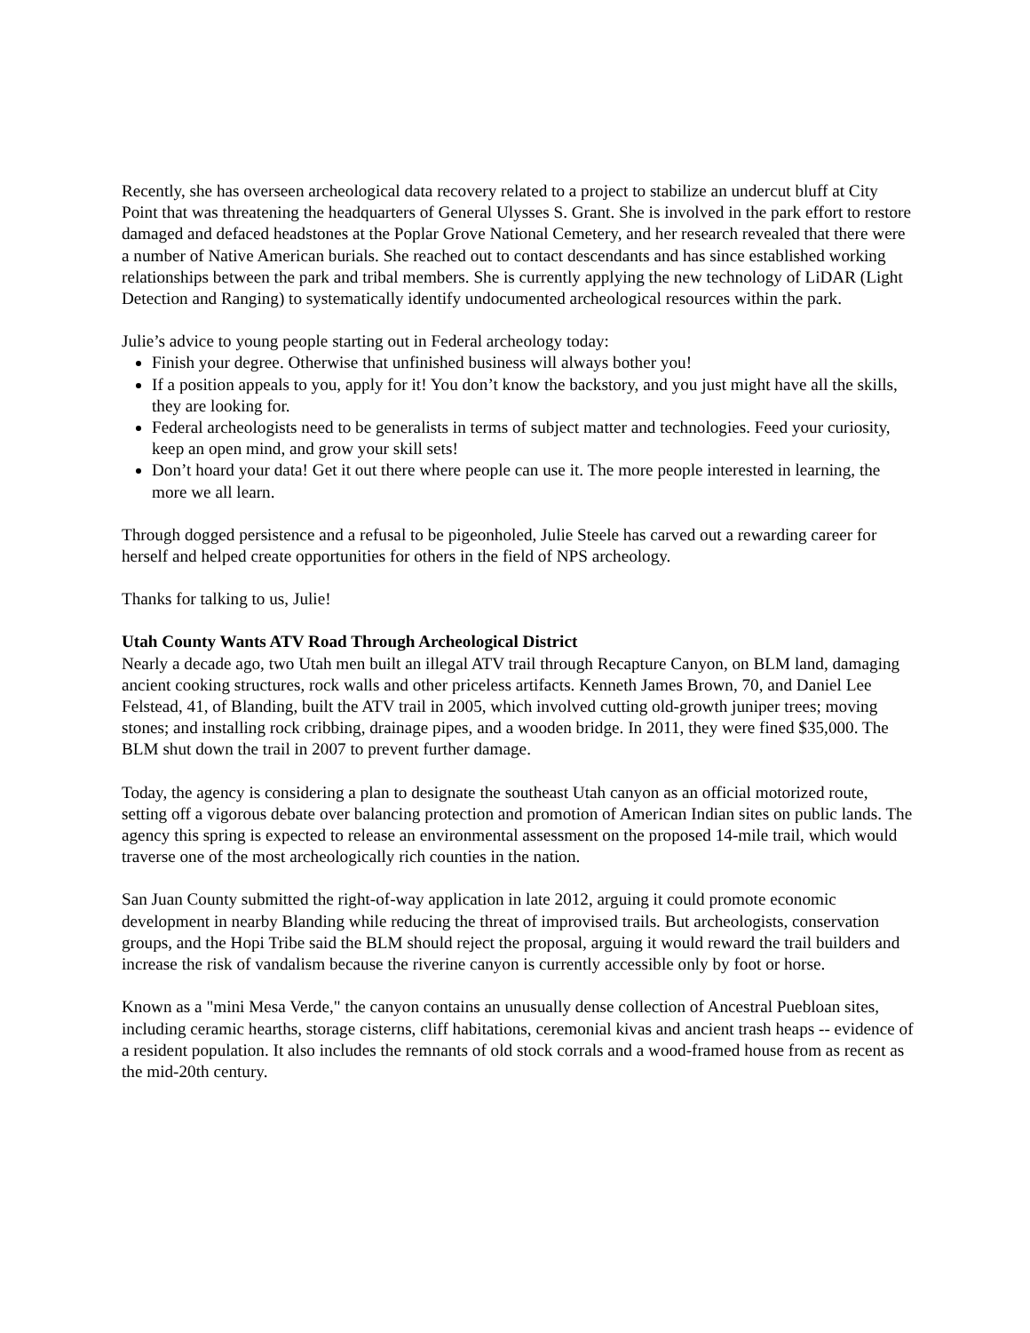Recently, she has overseen archeological data recovery related to a project to stabilize an undercut bluff at City Point that was threatening the headquarters of General Ulysses S. Grant. She is involved in the park effort to restore damaged and defaced headstones at the Poplar Grove National Cemetery, and her research revealed that there were a number of Native American burials. She reached out to contact descendants and has since established working relationships between the park and tribal members. She is currently applying the new technology of LiDAR (Light Detection and Ranging) to systematically identify undocumented archeological resources within the park.
Julie’s advice to young people starting out in Federal archeology today:
Finish your degree. Otherwise that unfinished business will always bother you!
If a position appeals to you, apply for it! You don’t know the backstory, and you just might have all the skills, they are looking for.
Federal archeologists need to be generalists in terms of subject matter and technologies. Feed your curiosity, keep an open mind, and grow your skill sets!
Don’t hoard your data! Get it out there where people can use it. The more people interested in learning, the more we all learn.
Through dogged persistence and a refusal to be pigeonholed, Julie Steele has carved out a rewarding career for herself and helped create opportunities for others in the field of NPS archeology.
Thanks for talking to us, Julie!
Utah County Wants ATV Road Through Archeological District
Nearly a decade ago, two Utah men built an illegal ATV trail through Recapture Canyon, on BLM land, damaging ancient cooking structures, rock walls and other priceless artifacts. Kenneth James Brown, 70, and Daniel Lee Felstead, 41, of Blanding, built the ATV trail in 2005, which involved cutting old-growth juniper trees; moving stones; and installing rock cribbing, drainage pipes, and a wooden bridge. In 2011, they were fined $35,000. The BLM shut down the trail in 2007 to prevent further damage.
Today, the agency is considering a plan to designate the southeast Utah canyon as an official motorized route, setting off a vigorous debate over balancing protection and promotion of American Indian sites on public lands. The agency this spring is expected to release an environmental assessment on the proposed 14-mile trail, which would traverse one of the most archeologically rich counties in the nation.
San Juan County submitted the right-of-way application in late 2012, arguing it could promote economic development in nearby Blanding while reducing the threat of improvised trails. But archeologists, conservation groups, and the Hopi Tribe said the BLM should reject the proposal, arguing it would reward the trail builders and increase the risk of vandalism because the riverine canyon is currently accessible only by foot or horse.
Known as a "mini Mesa Verde," the canyon contains an unusually dense collection of Ancestral Puebloan sites, including ceramic hearths, storage cisterns, cliff habitations, ceremonial kivas and ancient trash heaps -- evidence of a resident population. It also includes the remnants of old stock corrals and a wood-framed house from as recent as the mid-20th century.